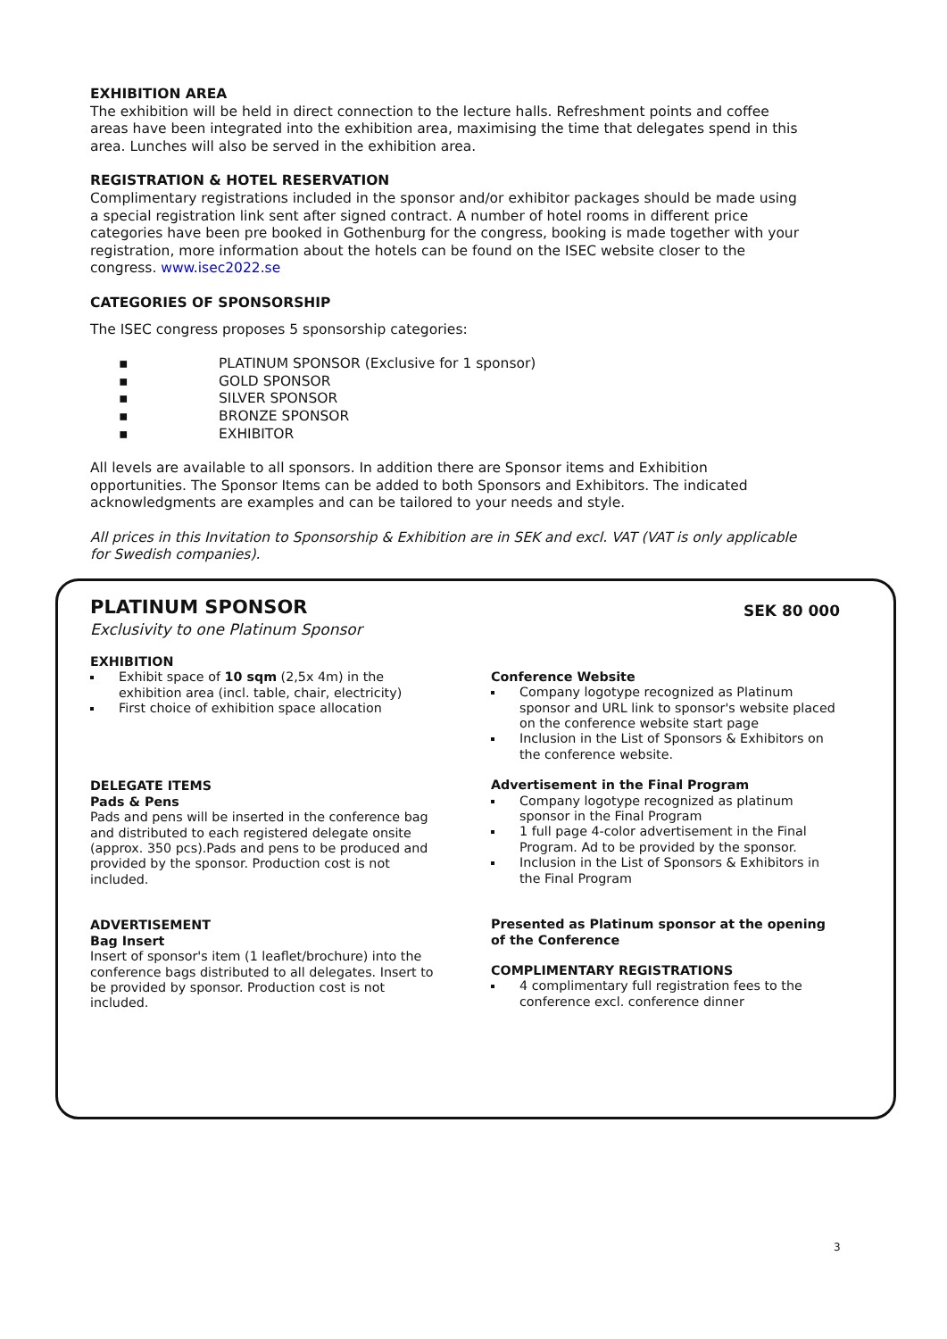EXHIBITION AREA
The exhibition will be held in direct connection to the lecture halls. Refreshment points and coffee areas have been integrated into the exhibition area, maximising the time that delegates spend in this area. Lunches will also be served in the exhibition area.
REGISTRATION & HOTEL RESERVATION
Complimentary registrations included in the sponsor and/or exhibitor packages should be made using a special registration link sent after signed contract. A number of hotel rooms in different price categories have been pre booked in Gothenburg for the congress, booking is made together with your registration, more information about the hotels can be found on the ISEC website closer to the congress. www.isec2022.se
CATEGORIES OF SPONSORSHIP
The ISEC congress proposes 5 sponsorship categories:
▪ PLATINUM SPONSOR (Exclusive for 1 sponsor)
▪ GOLD SPONSOR
▪ SILVER SPONSOR
▪ BRONZE SPONSOR
▪ EXHIBITOR
All levels are available to all sponsors. In addition there are Sponsor items and Exhibition opportunities. The Sponsor Items can be added to both Sponsors and Exhibitors. The indicated acknowledgments are examples and can be tailored to your needs and style.
All prices in this Invitation to Sponsorship & Exhibition are in SEK and excl. VAT (VAT is only applicable for Swedish companies).
PLATINUM SPONSOR SEK 80 000
Exclusivity to one Platinum Sponsor
EXHIBITION
Exhibit space of 10 sqm (2,5x 4m) in the exhibition area (incl. table, chair, electricity)
First choice of exhibition space allocation
DELEGATE ITEMS
Pads & Pens
Pads and pens will be inserted in the conference bag and distributed to each registered delegate onsite (approx. 350 pcs).Pads and pens to be produced and provided by the sponsor. Production cost is not included.
ADVERTISEMENT
Bag Insert
Insert of sponsor's item (1 leaflet/brochure) into the conference bags distributed to all delegates. Insert to be provided by sponsor. Production cost is not included.
Conference Website
Company logotype recognized as Platinum sponsor and URL link to sponsor's website placed on the conference website start page
Inclusion in the List of Sponsors & Exhibitors on the conference website.
Advertisement in the Final Program
Company logotype recognized as platinum sponsor in the Final Program
1 full page 4-color advertisement in the Final Program. Ad to be provided by the sponsor.
Inclusion in the List of Sponsors & Exhibitors in the Final Program
Presented as Platinum sponsor at the opening of the Conference
COMPLIMENTARY REGISTRATIONS
4 complimentary full registration fees to the conference excl. conference dinner
3